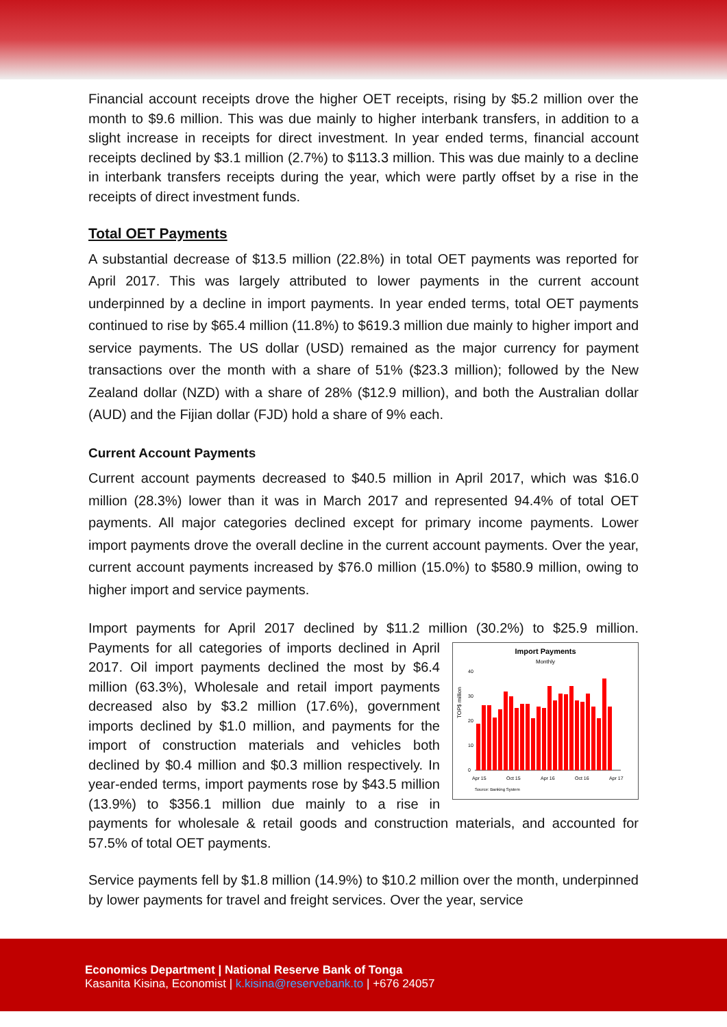Financial account receipts drove the higher OET receipts, rising by $5.2 million over the month to $9.6 million. This was due mainly to higher interbank transfers, in addition to a slight increase in receipts for direct investment. In year ended terms, financial account receipts declined by $3.1 million (2.7%) to $113.3 million. This was due mainly to a decline in interbank transfers receipts during the year, which were partly offset by a rise in the receipts of direct investment funds.
Total OET Payments
A substantial decrease of $13.5 million (22.8%) in total OET payments was reported for April 2017. This was largely attributed to lower payments in the current account underpinned by a decline in import payments. In year ended terms, total OET payments continued to rise by $65.4 million (11.8%) to $619.3 million due mainly to higher import and service payments. The US dollar (USD) remained as the major currency for payment transactions over the month with a share of 51% ($23.3 million); followed by the New Zealand dollar (NZD) with a share of 28% ($12.9 million), and both the Australian dollar (AUD) and the Fijian dollar (FJD) hold a share of 9% each.
Current Account Payments
Current account payments decreased to $40.5 million in April 2017, which was $16.0 million (28.3%) lower than it was in March 2017 and represented 94.4% of total OET payments. All major categories declined except for primary income payments. Lower import payments drove the overall decline in the current account payments. Over the year, current account payments increased by $76.0 million (15.0%) to $580.9 million, owing to higher import and service payments.
Import payments for April 2017 declined by $11.2 million (30.2%) to $25.9 million.
Import Payments
Monthly
TOP$ million
40
30
20
10
0
Apr 15
Oct 15
Apr 16
Oct 16
Apr 17
Source: Banking System
Payments for all categories of imports declined in April 2017. Oil import payments declined the most by $6.4 million (63.3%), Wholesale and retail import payments decreased also by $3.2 million (17.6%), government imports declined by $1.0 million, and payments for the import of construction materials and vehicles both declined by $0.4 million and $0.3 million respectively. In year-ended terms, import payments rose by $43.5 million (13.9%) to $356.1 million due mainly to a rise in payments for wholesale & retail goods and construction materials, and accounted for 57.5% of total OET payments.
Service payments fell by $1.8 million (14.9%) to $10.2 million over the month, underpinned by lower payments for travel and freight services. Over the year, service
Economics Department | National Reserve Bank of Tonga
Kasanita Kisina, Economist | k.kisina@reservebank.to | +676 24057